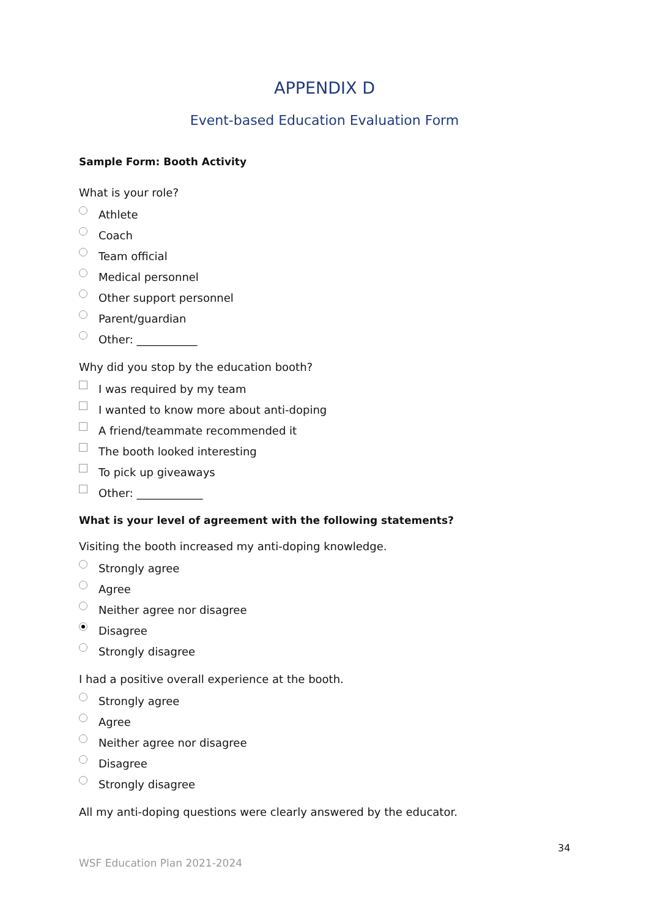APPENDIX D
Event-based Education Evaluation Form
Sample Form: Booth Activity
What is your role?
Athlete
Coach
Team official
Medical personnel
Other support personnel
Parent/guardian
Other: ___________
Why did you stop by the education booth?
I was required by my team
I wanted to know more about anti-doping
A friend/teammate recommended it
The booth looked interesting
To pick up giveaways
Other: ____________
What is your level of agreement with the following statements?
Visiting the booth increased my anti-doping knowledge.
Strongly agree
Agree
Neither agree nor disagree
Disagree
Strongly disagree
I had a positive overall experience at the booth.
Strongly agree
Agree
Neither agree nor disagree
Disagree
Strongly disagree
All my anti-doping questions were clearly answered by the educator.
34
WSF Education Plan 2021-2024